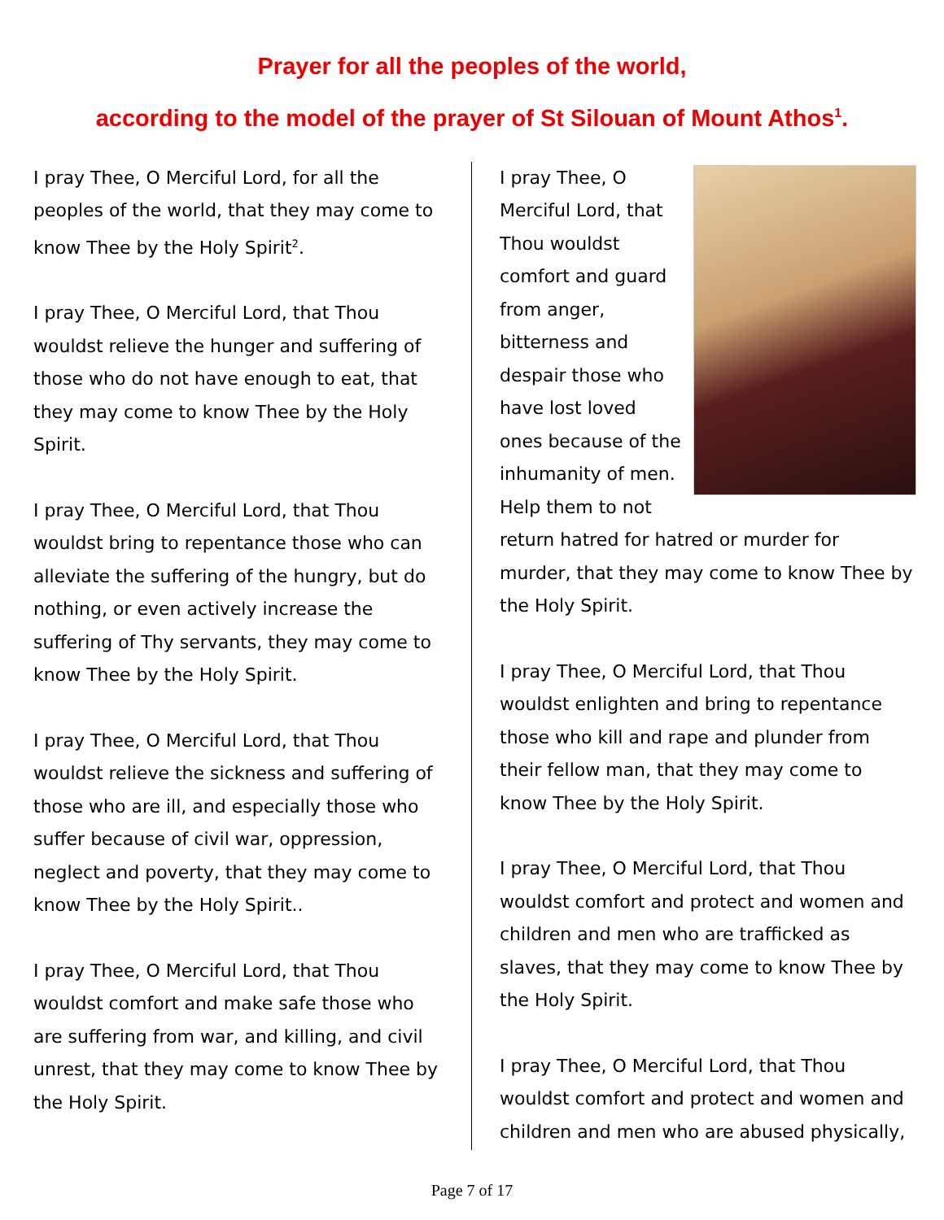Prayer for all the peoples of the world,
according to the model of the prayer of St Silouan of Mount Athos<sup>1</sup>.
I pray Thee, O Merciful Lord, for all the peoples of the world, that they may come to know Thee by the Holy Spirit<sup>2</sup>.
I pray Thee, O Merciful Lord, that Thou wouldst relieve the hunger and suffering of those who do not have enough to eat, that they may come to know Thee by the Holy Spirit.
I pray Thee, O Merciful Lord, that Thou wouldst bring to repentance those who can alleviate the suffering of the hungry, but do nothing, or even actively increase the suffering of Thy servants, they may come to know Thee by the Holy Spirit.
I pray Thee, O Merciful Lord, that Thou wouldst relieve the sickness and suffering of those who are ill, and especially those who suffer because of civil war, oppression, neglect and poverty, that they may come to know Thee by the Holy Spirit..
I pray Thee, O Merciful Lord, that Thou wouldst comfort and make safe those who are suffering from war, and killing, and civil unrest, that they may come to know Thee by the Holy Spirit.
I pray Thee, O Merciful Lord, that Thou wouldst comfort and guard from anger, bitterness and despair those who have lost loved ones because of the inhumanity of men. Help them to not return hatred for hatred or murder for murder, that they may come to know Thee by the Holy Spirit.
I pray Thee, O Merciful Lord, that Thou wouldst enlighten and bring to repentance those who kill and rape and plunder from their fellow man, that they may come to know Thee by the Holy Spirit.
I pray Thee, O Merciful Lord, that Thou wouldst comfort and protect and women and children and men who are trafficked as slaves, that they may come to know Thee by the Holy Spirit.
I pray Thee, O Merciful Lord, that Thou wouldst comfort and protect and women and children and men who are abused physically,
Page 7 of 17